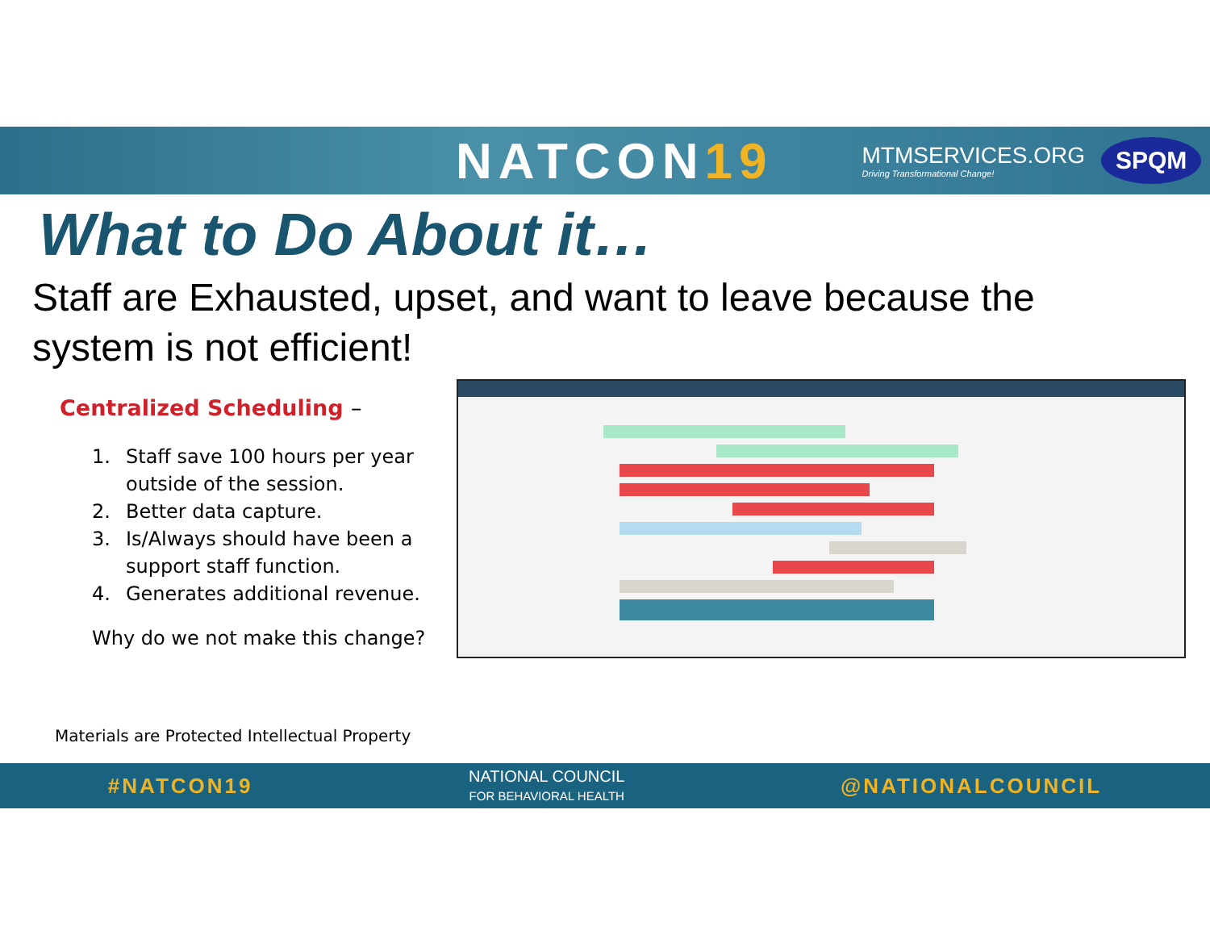NATCON19
MTMSERVICES.ORG
Driving Transformational Change!
SPQM
What to Do About it…
Staff are Exhausted, upset, and want to leave because the system is not efficient!
Centralized Scheduling –
1. Staff save 100 hours per year outside of the session.
2. Better data capture.
3. Is/Always should have been a support staff function.
4. Generates additional revenue.
Why do we not make this change?
Materials are Protected Intellectual Property
#NATCON19
NATIONAL COUNCIL
FOR BEHAVIORAL HEALTH
@NATIONALCOUNCIL